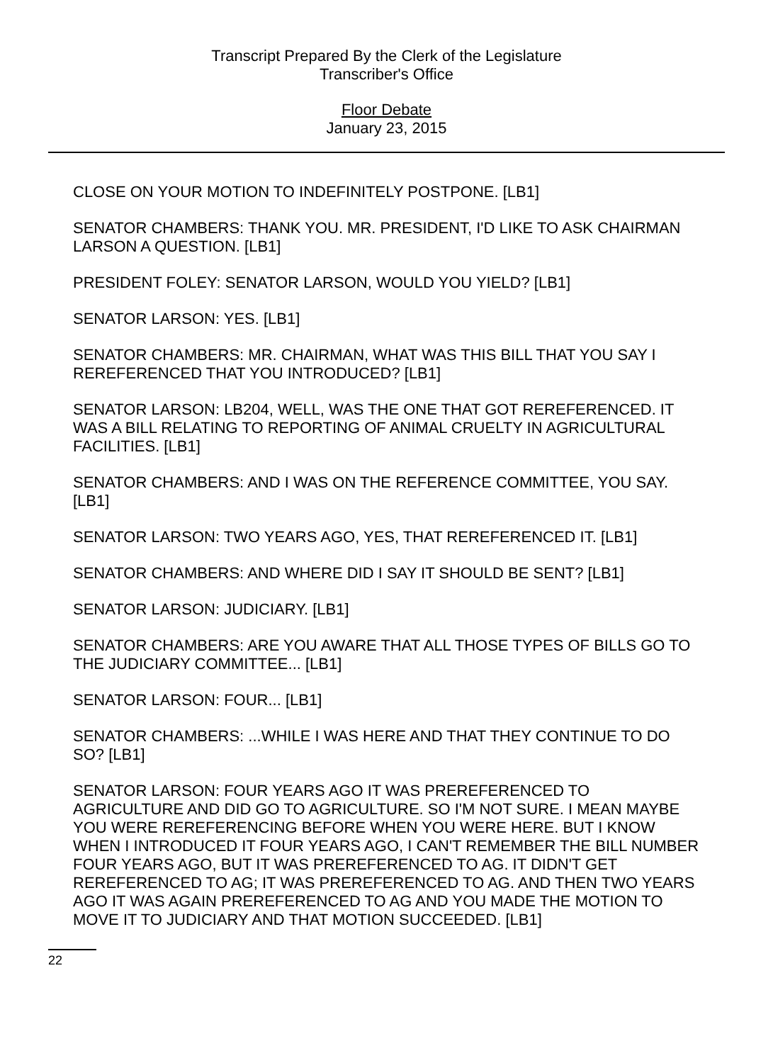Transcript Prepared By the Clerk of the Legislature
Transcriber's Office
Floor Debate
January 23, 2015
CLOSE ON YOUR MOTION TO INDEFINITELY POSTPONE. [LB1]
SENATOR CHAMBERS: THANK YOU. MR. PRESIDENT, I'D LIKE TO ASK CHAIRMAN LARSON A QUESTION. [LB1]
PRESIDENT FOLEY: SENATOR LARSON, WOULD YOU YIELD? [LB1]
SENATOR LARSON: YES. [LB1]
SENATOR CHAMBERS: MR. CHAIRMAN, WHAT WAS THIS BILL THAT YOU SAY I REREFERENCED THAT YOU INTRODUCED? [LB1]
SENATOR LARSON: LB204, WELL, WAS THE ONE THAT GOT REREFERENCED. IT WAS A BILL RELATING TO REPORTING OF ANIMAL CRUELTY IN AGRICULTURAL FACILITIES. [LB1]
SENATOR CHAMBERS: AND I WAS ON THE REFERENCE COMMITTEE, YOU SAY. [LB1]
SENATOR LARSON: TWO YEARS AGO, YES, THAT REREFERENCED IT. [LB1]
SENATOR CHAMBERS: AND WHERE DID I SAY IT SHOULD BE SENT? [LB1]
SENATOR LARSON: JUDICIARY. [LB1]
SENATOR CHAMBERS: ARE YOU AWARE THAT ALL THOSE TYPES OF BILLS GO TO THE JUDICIARY COMMITTEE... [LB1]
SENATOR LARSON: FOUR... [LB1]
SENATOR CHAMBERS: ...WHILE I WAS HERE AND THAT THEY CONTINUE TO DO SO? [LB1]
SENATOR LARSON: FOUR YEARS AGO IT WAS PREREFERENCED TO AGRICULTURE AND DID GO TO AGRICULTURE. SO I'M NOT SURE. I MEAN MAYBE YOU WERE REREFERENCING BEFORE WHEN YOU WERE HERE. BUT I KNOW WHEN I INTRODUCED IT FOUR YEARS AGO, I CAN'T REMEMBER THE BILL NUMBER FOUR YEARS AGO, BUT IT WAS PREREFERENCED TO AG. IT DIDN'T GET REREFERENCED TO AG; IT WAS PREREFERENCED TO AG. AND THEN TWO YEARS AGO IT WAS AGAIN PREREFERENCED TO AG AND YOU MADE THE MOTION TO MOVE IT TO JUDICIARY AND THAT MOTION SUCCEEDED. [LB1]
22